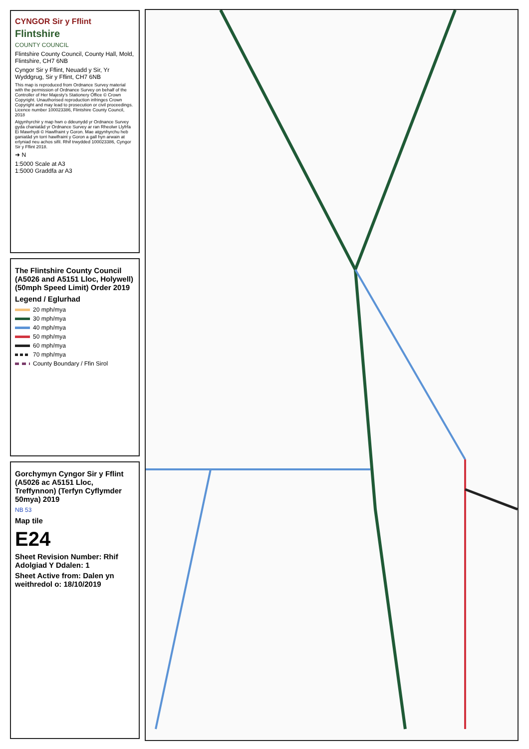CYNGOR Sir y Fflint
Flintshire
COUNTY COUNCIL
Flintshire County Council, County Hall, Mold, Flintshire, CH7 6NB
Cyngor Sir y Fflint, Neuadd y Sir, Yr Wyddgrug, Sir y Fflint, CH7 6NB
This map is reproduced from Ordnance Survey material with the permission of Ordnance Survey on behalf of the Controller of Her Majesty's Stationery Office © Crown Copyright. Unauthorised reproduction infringes Crown Copyright and may lead to prosecution or civil proceedings. Licence number 100023386, Flintshire County Council, 2018
Atgynhyrchir y map hwn o ddeunydd yr Ordnance Survey gyda chaniatâd yr Ordnance Survey ar ran Rheolwr Llyfrfa Ei Mawrhydi © Hawlfraint y Goron. Mae atgynhyrchu heb ganiatâd yn torri hawlfraint y Goron a gall hyn arwain at erlyniad neu achos sifil. Rhif trwydded 100023386, Cyngor Sir y Fflint 2018.
➜ N
1:5000 Scale at A3
1:5000 Graddfa ar A3
The Flintshire County Council (A5026 and A5151 Lloc, Holywell) (50mph Speed Limit) Order 2019
Legend / Eglurhad
20 mph/mya
30 mph/mya
40 mph/mya
50 mph/mya
60 mph/mya
70 mph/mya
County Boundary / Ffin Sirol
Gorchymyn Cyngor Sir y Fflint (A5026 ac A5151 Lloc, Treffynnon) (Terfyn Cyflymder 50mya) 2019
NB 53
Map tile
E24
Sheet Revision Number: Rhif Adolgiad Y Ddalen: 1
Sheet Active from: Dalen yn weithredol o: 18/10/2019